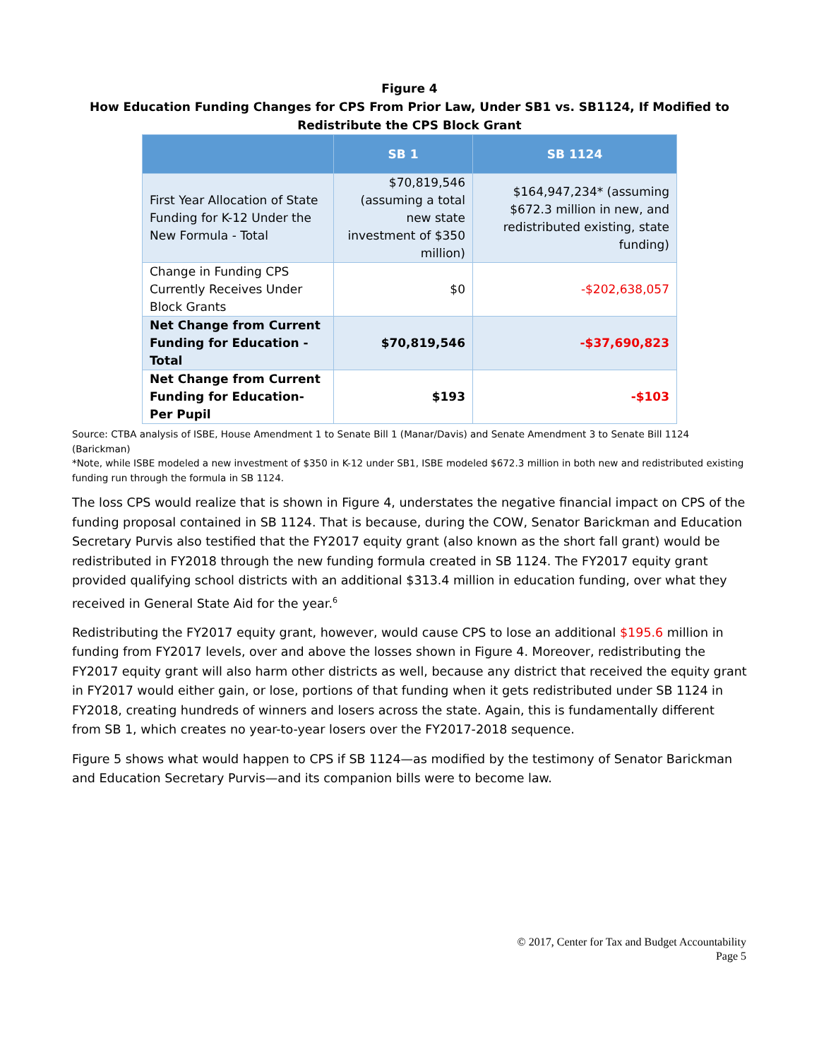Figure 4
How Education Funding Changes for CPS From Prior Law, Under SB1 vs. SB1124, If Modified to Redistribute the CPS Block Grant
| | SB 1 | SB 1124 |
| --- | --- | --- |
| First Year Allocation of State Funding for K-12 Under the New Formula - Total | $70,819,546 (assuming a total new state investment of $350 million) | $164,947,234* (assuming $672.3 million in new, and redistributed existing, state funding) |
| Change in Funding CPS Currently Receives Under Block Grants | $0 | -$202,638,057 |
| Net Change from Current Funding for Education - Total | $70,819,546 | -$37,690,823 |
| Net Change from Current Funding for Education- Per Pupil | $193 | -$103 |
Source: CTBA analysis of ISBE, House Amendment 1 to Senate Bill 1 (Manar/Davis) and Senate Amendment 3 to Senate Bill 1124 (Barickman)
*Note, while ISBE modeled a new investment of $350 in K-12 under SB1, ISBE modeled $672.3 million in both new and redistributed existing funding run through the formula in SB 1124.
The loss CPS would realize that is shown in Figure 4, understates the negative financial impact on CPS of the funding proposal contained in SB 1124. That is because, during the COW, Senator Barickman and Education Secretary Purvis also testified that the FY2017 equity grant (also known as the short fall grant) would be redistributed in FY2018 through the new funding formula created in SB 1124. The FY2017 equity grant provided qualifying school districts with an additional $313.4 million in education funding, over what they received in General State Aid for the year.<sup>6</sup>
Redistributing the FY2017 equity grant, however, would cause CPS to lose an additional $195.6 million in funding from FY2017 levels, over and above the losses shown in Figure 4. Moreover, redistributing the FY2017 equity grant will also harm other districts as well, because any district that received the equity grant in FY2017 would either gain, or lose, portions of that funding when it gets redistributed under SB 1124 in FY2018, creating hundreds of winners and losers across the state. Again, this is fundamentally different from SB 1, which creates no year-to-year losers over the FY2017-2018 sequence.
Figure 5 shows what would happen to CPS if SB 1124—as modified by the testimony of Senator Barickman and Education Secretary Purvis—and its companion bills were to become law.
© 2017, Center for Tax and Budget Accountability
Page 5